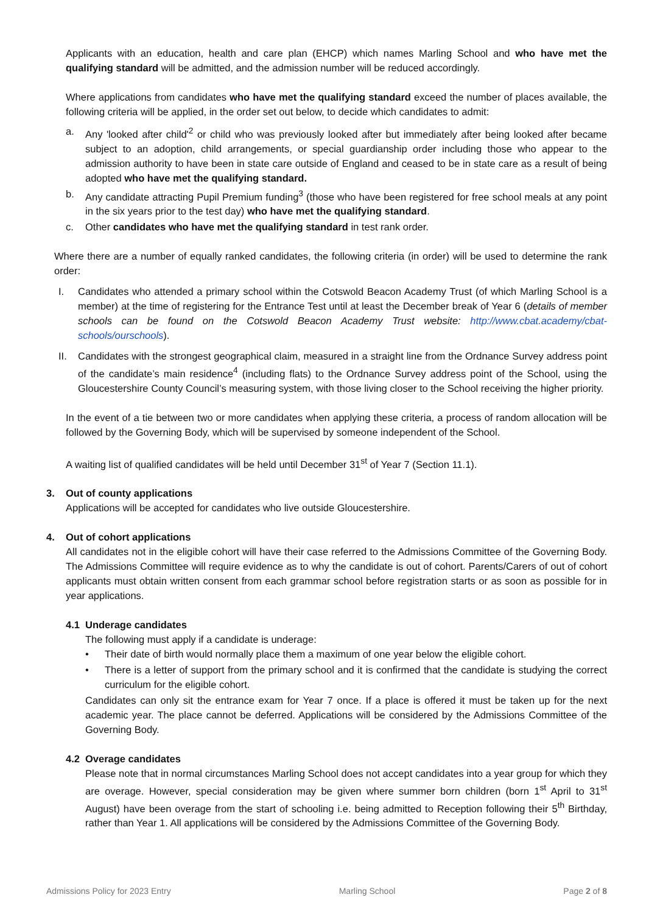Applicants with an education, health and care plan (EHCP) which names Marling School and who have met the qualifying standard will be admitted, and the admission number will be reduced accordingly.
Where applications from candidates who have met the qualifying standard exceed the number of places available, the following criteria will be applied, in the order set out below, to decide which candidates to admit:
a. Any 'looked after child'<sup>2</sup> or child who was previously looked after but immediately after being looked after became subject to an adoption, child arrangements, or special guardianship order including those who appear to the admission authority to have been in state care outside of England and ceased to be in state care as a result of being adopted who have met the qualifying standard.
b. Any candidate attracting Pupil Premium funding<sup>3</sup> (those who have been registered for free school meals at any point in the six years prior to the test day) who have met the qualifying standard.
c. Other candidates who have met the qualifying standard in test rank order.
Where there are a number of equally ranked candidates, the following criteria (in order) will be used to determine the rank order:
I. Candidates who attended a primary school within the Cotswold Beacon Academy Trust (of which Marling School is a member) at the time of registering for the Entrance Test until at least the December break of Year 6 (details of member schools can be found on the Cotswold Beacon Academy Trust website: http://www.cbat.academy/cbat-schools/ourschools).
II. Candidates with the strongest geographical claim, measured in a straight line from the Ordnance Survey address point of the candidate’s main residence<sup>4</sup> (including flats) to the Ordnance Survey address point of the School, using the Gloucestershire County Council’s measuring system, with those living closer to the School receiving the higher priority.
In the event of a tie between two or more candidates when applying these criteria, a process of random allocation will be followed by the Governing Body, which will be supervised by someone independent of the School.
A waiting list of qualified candidates will be held until December 31<sup>st</sup> of Year 7 (Section 11.1).
3. Out of county applications
Applications will be accepted for candidates who live outside Gloucestershire.
4. Out of cohort applications
All candidates not in the eligible cohort will have their case referred to the Admissions Committee of the Governing Body. The Admissions Committee will require evidence as to why the candidate is out of cohort. Parents/Carers of out of cohort applicants must obtain written consent from each grammar school before registration starts or as soon as possible for in year applications.
4.1 Underage candidates
The following must apply if a candidate is underage:
• Their date of birth would normally place them a maximum of one year below the eligible cohort.
• There is a letter of support from the primary school and it is confirmed that the candidate is studying the correct curriculum for the eligible cohort.
Candidates can only sit the entrance exam for Year 7 once. If a place is offered it must be taken up for the next academic year. The place cannot be deferred. Applications will be considered by the Admissions Committee of the Governing Body.
4.2 Overage candidates
Please note that in normal circumstances Marling School does not accept candidates into a year group for which they are overage. However, special consideration may be given where summer born children (born 1<sup>st</sup> April to 31<sup>st</sup> August) have been overage from the start of schooling i.e. being admitted to Reception following their 5<sup>th</sup> Birthday, rather than Year 1. All applications will be considered by the Admissions Committee of the Governing Body.
Admissions Policy for 2023 Entry Marling School Page 2 of 8